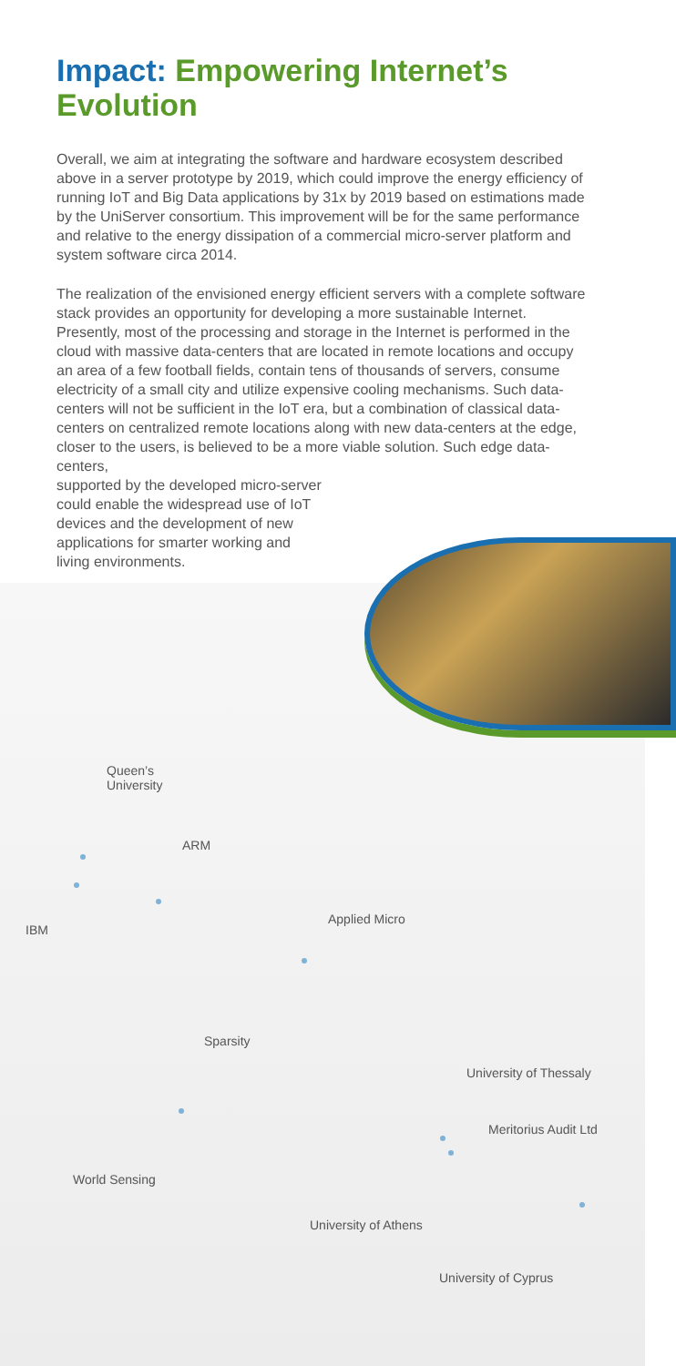Impact: Empowering Internet’s Evolution
Overall, we aim at integrating the software and hardware ecosystem described above in a server prototype by 2019, which could improve the energy efficiency of running IoT and Big Data applications by 31x by 2019 based on estimations made by the UniServer consortium. This improvement will be for the same performance and relative to the energy dissipation of a commercial micro-server platform and system software circa 2014.
The realization of the envisioned energy efficient servers with a complete software stack provides an opportunity for developing a more sustainable Internet. Presently, most of the processing and storage in the Internet is performed in the cloud with massive data-centers that are located in remote locations and occupy an area of a few football fields, contain tens of thousands of servers, consume electricity of a small city and utilize expensive cooling mechanisms. Such data-centers will not be sufficient in the IoT era, but a combination of classical data-centers on centralized remote locations along with new data-centers at the edge, closer to the users, is believed to be a more viable solution. Such edge data-centers,
supported by the developed micro-server
could enable the widespread use of IoT
devices and the development of new
applications for smarter working and
living environments.
Queen’s
University
ARM
Applied Micro
IBM
Sparsity
University of Thessaly
Meritorius Audit Ltd
World Sensing
University of Athens
University of Cyprus